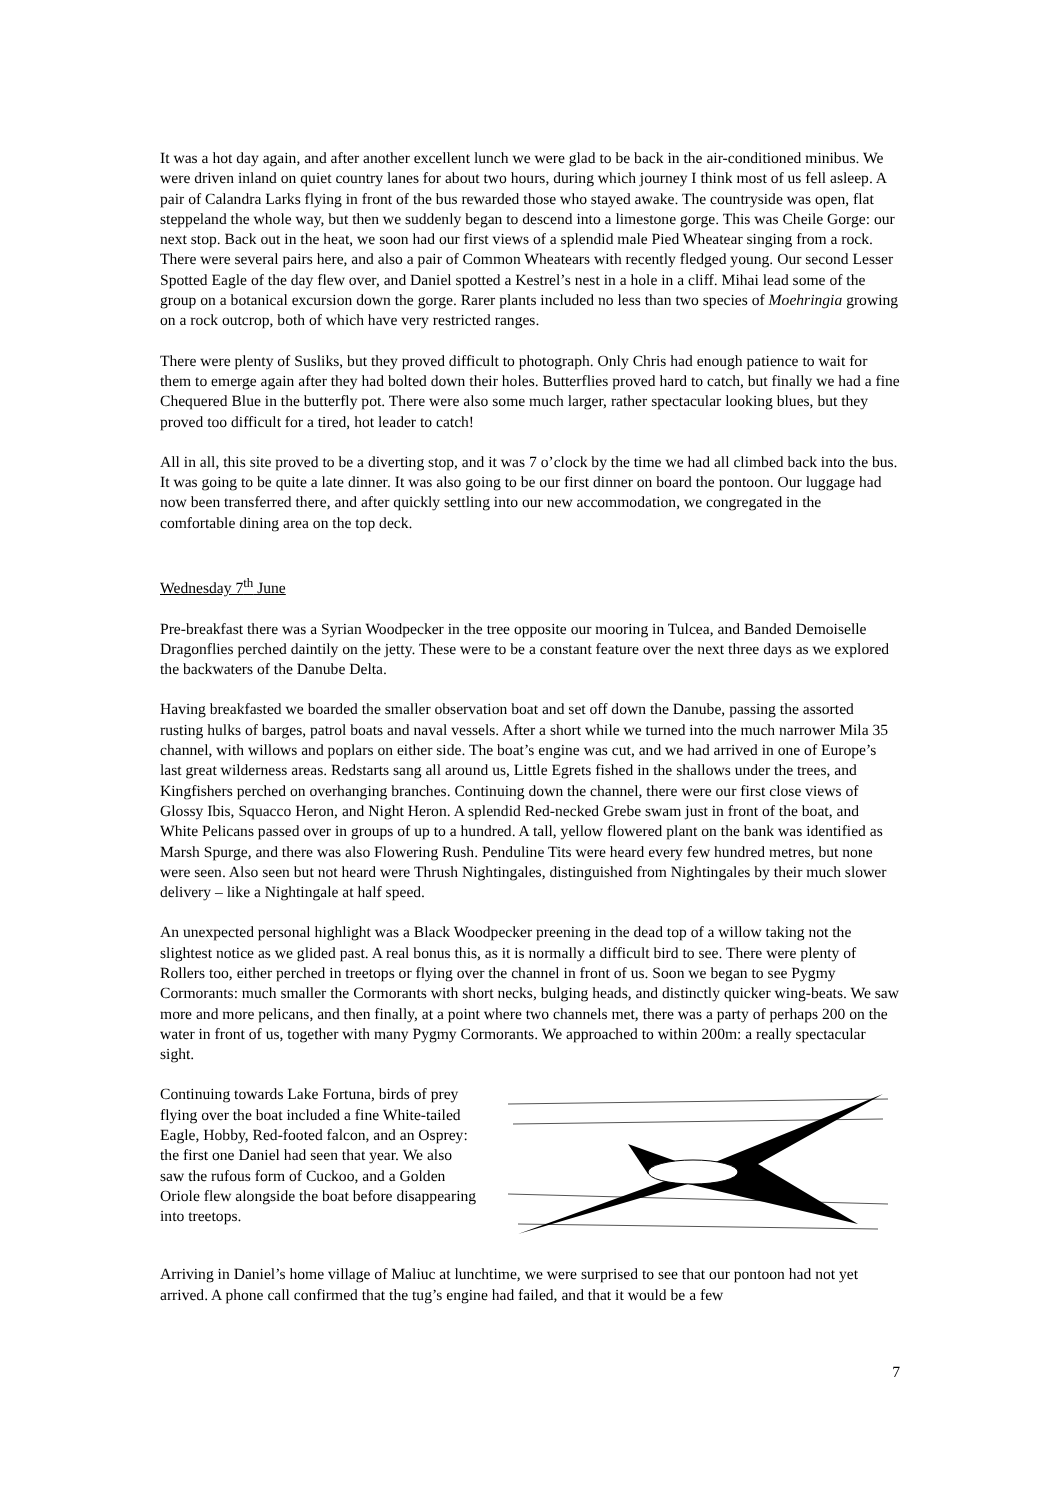It was a hot day again, and after another excellent lunch we were glad to be back in the air-conditioned minibus. We were driven inland on quiet country lanes for about two hours, during which journey I think most of us fell asleep. A pair of Calandra Larks flying in front of the bus rewarded those who stayed awake. The countryside was open, flat steppeland the whole way, but then we suddenly began to descend into a limestone gorge. This was Cheile Gorge: our next stop. Back out in the heat, we soon had our first views of a splendid male Pied Wheatear singing from a rock. There were several pairs here, and also a pair of Common Wheatears with recently fledged young. Our second Lesser Spotted Eagle of the day flew over, and Daniel spotted a Kestrel’s nest in a hole in a cliff. Mihai lead some of the group on a botanical excursion down the gorge. Rarer plants included no less than two species of Moehringia growing on a rock outcrop, both of which have very restricted ranges.
There were plenty of Susliks, but they proved difficult to photograph. Only Chris had enough patience to wait for them to emerge again after they had bolted down their holes. Butterflies proved hard to catch, but finally we had a fine Chequered Blue in the butterfly pot. There were also some much larger, rather spectacular looking blues, but they proved too difficult for a tired, hot leader to catch!
All in all, this site proved to be a diverting stop, and it was 7 o’clock by the time we had all climbed back into the bus. It was going to be quite a late dinner. It was also going to be our first dinner on board the pontoon. Our luggage had now been transferred there, and after quickly settling into our new accommodation, we congregated in the comfortable dining area on the top deck.
Wednesday 7<sup>th</sup> June
Pre-breakfast there was a Syrian Woodpecker in the tree opposite our mooring in Tulcea, and Banded Demoiselle Dragonflies perched daintily on the jetty. These were to be a constant feature over the next three days as we explored the backwaters of the Danube Delta.
Having breakfasted we boarded the smaller observation boat and set off down the Danube, passing the assorted rusting hulks of barges, patrol boats and naval vessels. After a short while we turned into the much narrower Mila 35 channel, with willows and poplars on either side. The boat’s engine was cut, and we had arrived in one of Europe’s last great wilderness areas. Redstarts sang all around us, Little Egrets fished in the shallows under the trees, and Kingfishers perched on overhanging branches. Continuing down the channel, there were our first close views of Glossy Ibis, Squacco Heron, and Night Heron. A splendid Red-necked Grebe swam just in front of the boat, and White Pelicans passed over in groups of up to a hundred. A tall, yellow flowered plant on the bank was identified as Marsh Spurge, and there was also Flowering Rush. Penduline Tits were heard every few hundred metres, but none were seen. Also seen but not heard were Thrush Nightingales, distinguished from Nightingales by their much slower delivery – like a Nightingale at half speed.
An unexpected personal highlight was a Black Woodpecker preening in the dead top of a willow taking not the slightest notice as we glided past. A real bonus this, as it is normally a difficult bird to see. There were plenty of Rollers too, either perched in treetops or flying over the channel in front of us. Soon we began to see Pygmy Cormorants: much smaller the Cormorants with short necks, bulging heads, and distinctly quicker wing-beats. We saw more and more pelicans, and then finally, at a point where two channels met, there was a party of perhaps 200 on the water in front of us, together with many Pygmy Cormorants. We approached to within 200m: a really spectacular sight.
Continuing towards Lake Fortuna, birds of prey flying over the boat included a fine White-tailed Eagle, Hobby, Red-footed falcon, and an Osprey: the first one Daniel had seen that year. We also saw the rufous form of Cuckoo, and a Golden Oriole flew alongside the boat before disappearing into treetops.
Arriving in Daniel’s home village of Maliuc at lunchtime, we were surprised to see that our pontoon had not yet arrived. A phone call confirmed that the tug’s engine had failed, and that it would be a few
7